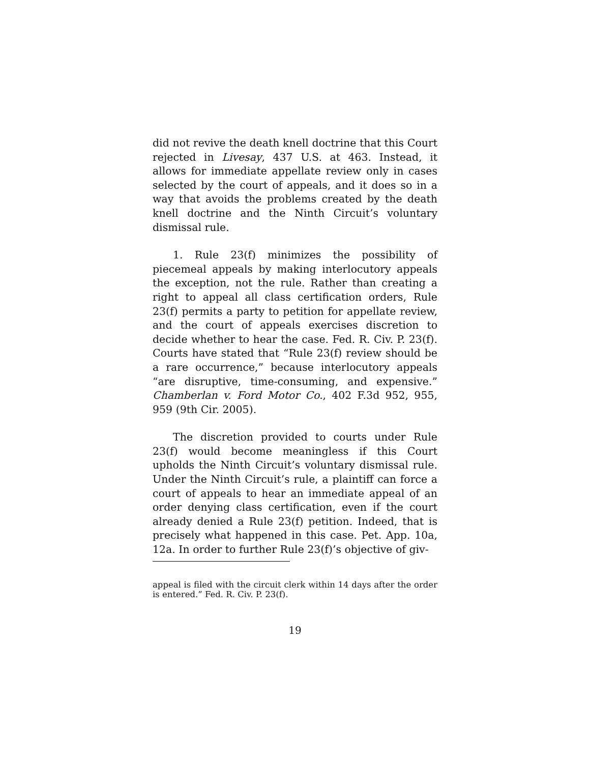did not revive the death knell doctrine that this Court rejected in Livesay, 437 U.S. at 463. Instead, it allows for immediate appellate review only in cases selected by the court of appeals, and it does so in a way that avoids the problems created by the death knell doctrine and the Ninth Circuit’s voluntary dismissal rule.
1. Rule 23(f) minimizes the possibility of piecemeal appeals by making interlocutory appeals the exception, not the rule. Rather than creating a right to appeal all class certification orders, Rule 23(f) permits a party to petition for appellate review, and the court of appeals exercises discretion to decide whether to hear the case. Fed. R. Civ. P. 23(f). Courts have stated that “Rule 23(f) review should be a rare occurrence,” because interlocutory appeals “are disruptive, time-consuming, and expensive.” Chamberlan v. Ford Motor Co., 402 F.3d 952, 955, 959 (9th Cir. 2005).
The discretion provided to courts under Rule 23(f) would become meaningless if this Court upholds the Ninth Circuit’s voluntary dismissal rule. Under the Ninth Circuit’s rule, a plaintiff can force a court of appeals to hear an immediate appeal of an order denying class certification, even if the court already denied a Rule 23(f) petition. Indeed, that is precisely what happened in this case. Pet. App. 10a, 12a. In order to further Rule 23(f)’s objective of giv-
appeal is filed with the circuit clerk within 14 days after the order is entered.” Fed. R. Civ. P. 23(f).
19